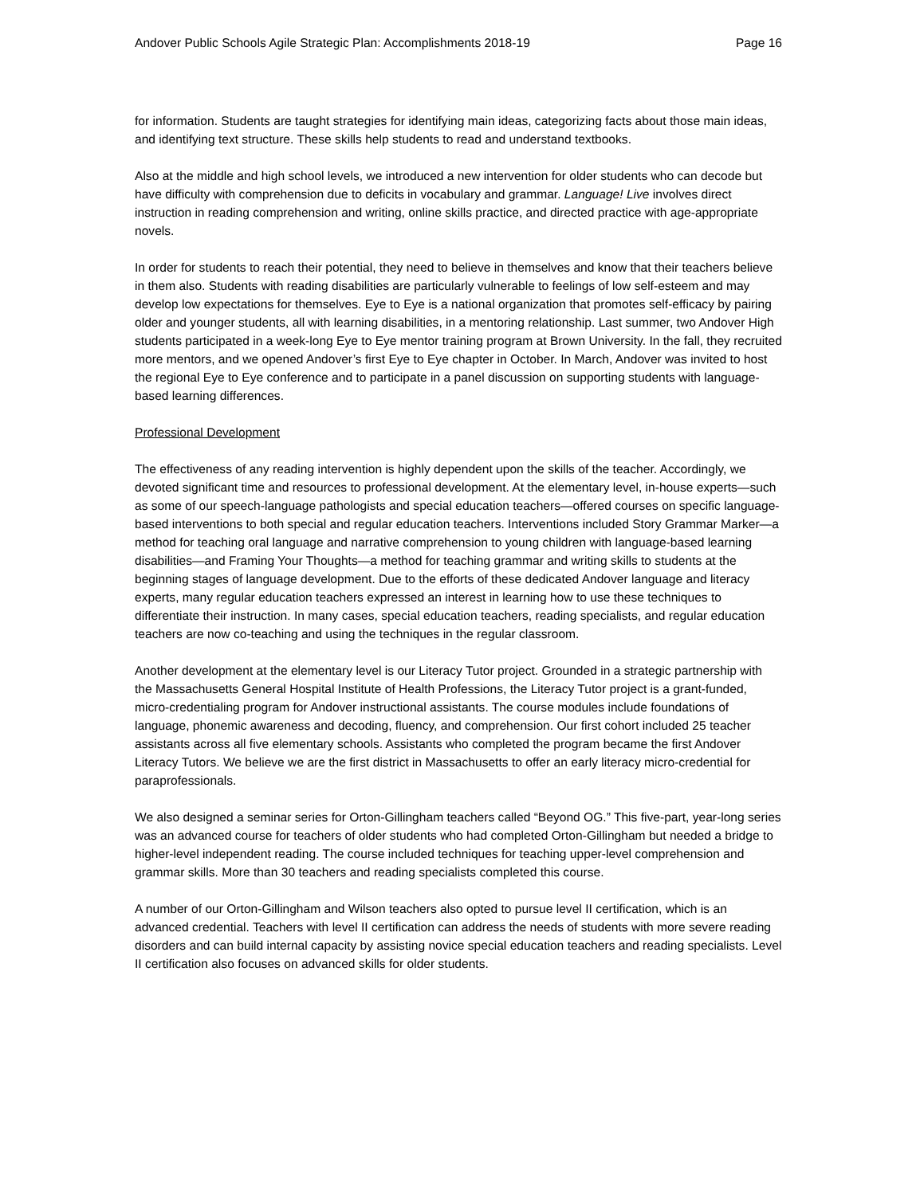Andover Public Schools Agile Strategic Plan: Accomplishments 2018-19 Page 16
for information. Students are taught strategies for identifying main ideas, categorizing facts about those main ideas, and identifying text structure. These skills help students to read and understand textbooks.
Also at the middle and high school levels, we introduced a new intervention for older students who can decode but have difficulty with comprehension due to deficits in vocabulary and grammar. Language! Live involves direct instruction in reading comprehension and writing, online skills practice, and directed practice with age-appropriate novels.
In order for students to reach their potential, they need to believe in themselves and know that their teachers believe in them also. Students with reading disabilities are particularly vulnerable to feelings of low self-esteem and may develop low expectations for themselves. Eye to Eye is a national organization that promotes self-efficacy by pairing older and younger students, all with learning disabilities, in a mentoring relationship. Last summer, two Andover High students participated in a week-long Eye to Eye mentor training program at Brown University. In the fall, they recruited more mentors, and we opened Andover’s first Eye to Eye chapter in October. In March, Andover was invited to host the regional Eye to Eye conference and to participate in a panel discussion on supporting students with language-based learning differences.
Professional Development
The effectiveness of any reading intervention is highly dependent upon the skills of the teacher. Accordingly, we devoted significant time and resources to professional development. At the elementary level, in-house experts—such as some of our speech-language pathologists and special education teachers—offered courses on specific language-based interventions to both special and regular education teachers. Interventions included Story Grammar Marker—a method for teaching oral language and narrative comprehension to young children with language-based learning disabilities—and Framing Your Thoughts—a method for teaching grammar and writing skills to students at the beginning stages of language development. Due to the efforts of these dedicated Andover language and literacy experts, many regular education teachers expressed an interest in learning how to use these techniques to differentiate their instruction. In many cases, special education teachers, reading specialists, and regular education teachers are now co-teaching and using the techniques in the regular classroom.
Another development at the elementary level is our Literacy Tutor project. Grounded in a strategic partnership with the Massachusetts General Hospital Institute of Health Professions, the Literacy Tutor project is a grant-funded, micro-credentialing program for Andover instructional assistants. The course modules include foundations of language, phonemic awareness and decoding, fluency, and comprehension. Our first cohort included 25 teacher assistants across all five elementary schools. Assistants who completed the program became the first Andover Literacy Tutors. We believe we are the first district in Massachusetts to offer an early literacy micro-credential for paraprofessionals.
We also designed a seminar series for Orton-Gillingham teachers called “Beyond OG.” This five-part, year-long series was an advanced course for teachers of older students who had completed Orton-Gillingham but needed a bridge to higher-level independent reading. The course included techniques for teaching upper-level comprehension and grammar skills. More than 30 teachers and reading specialists completed this course.
A number of our Orton-Gillingham and Wilson teachers also opted to pursue level II certification, which is an advanced credential. Teachers with level II certification can address the needs of students with more severe reading disorders and can build internal capacity by assisting novice special education teachers and reading specialists. Level II certification also focuses on advanced skills for older students.